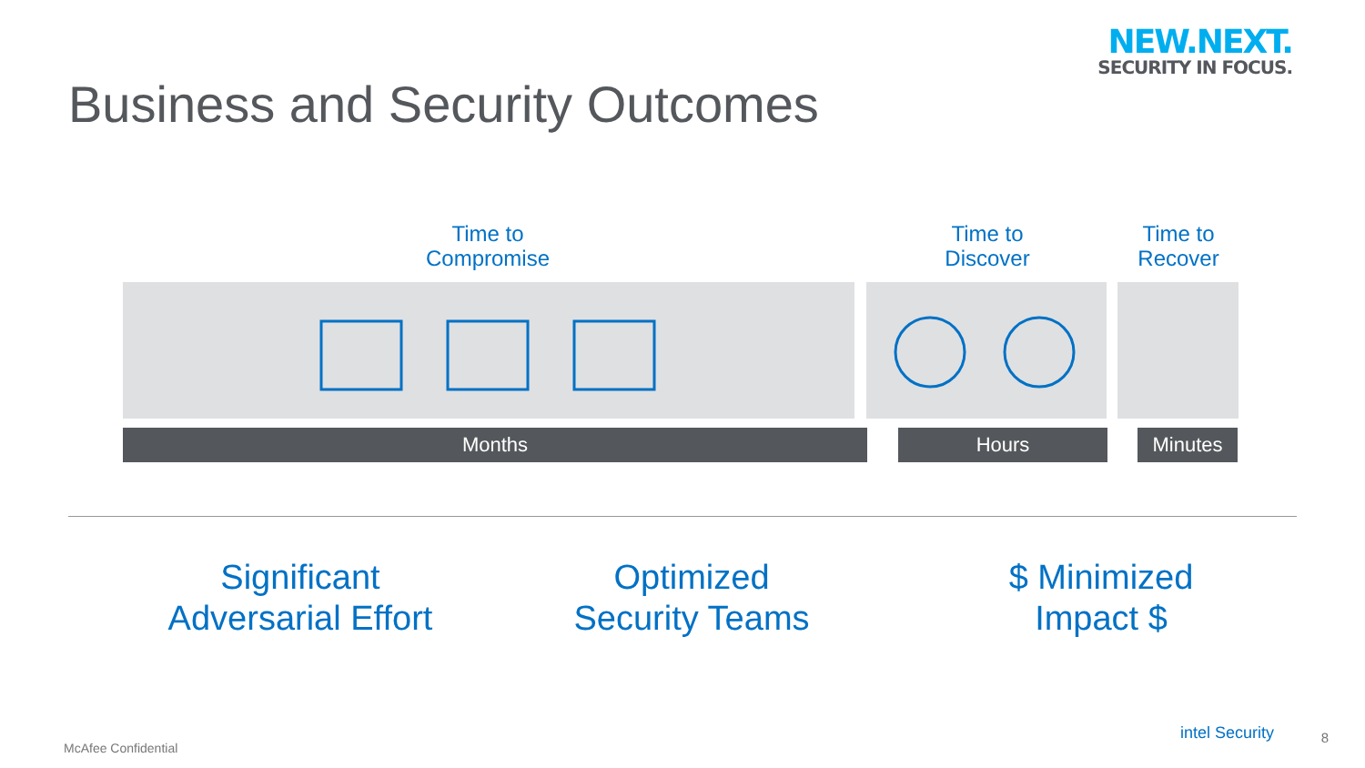NEW.NEXT.
SECURITY IN FOCUS.
Business and Security Outcomes
Time to
Compromise
Time to
Discover
Time to
Recover
Months Hours Minutes
Significant
Adversarial Effort
Optimized
Security Teams
$ Minimized
Impact $
McAfee Confidential
intel Security 8